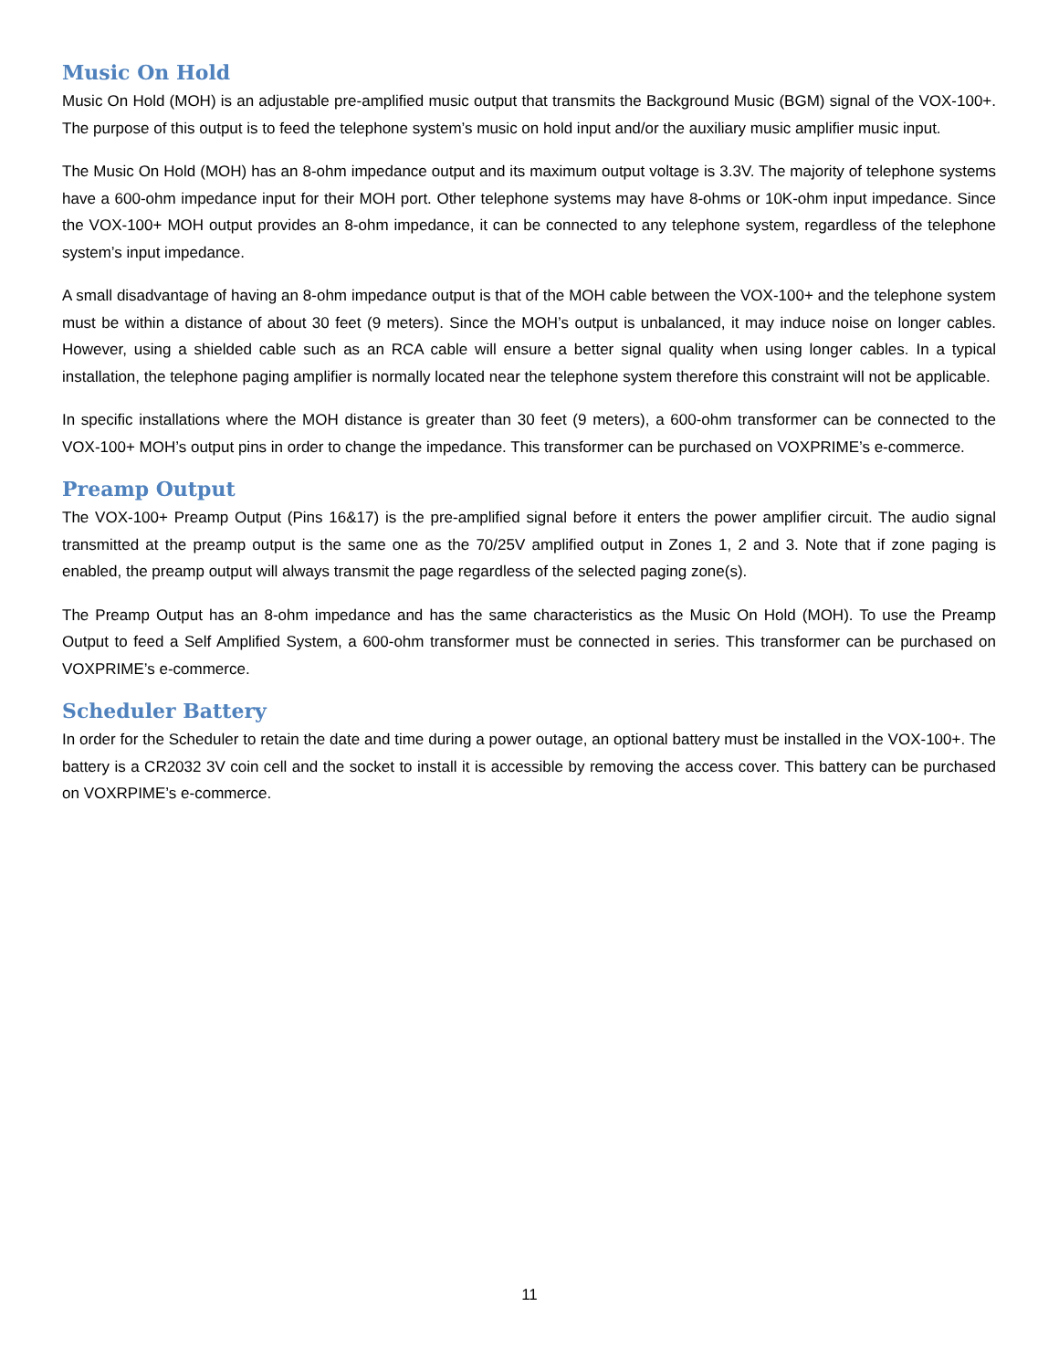Music On Hold
Music On Hold (MOH) is an adjustable pre-amplified music output that transmits the Background Music (BGM) signal of the VOX-100+. The purpose of this output is to feed the telephone system’s music on hold input and/or the auxiliary music amplifier music input.
The Music On Hold (MOH) has an 8-ohm impedance output and its maximum output voltage is 3.3V. The majority of telephone systems have a 600-ohm impedance input for their MOH port. Other telephone systems may have 8-ohms or 10K-ohm input impedance. Since the VOX-100+ MOH output provides an 8-ohm impedance, it can be connected to any telephone system, regardless of the telephone system’s input impedance.
A small disadvantage of having an 8-ohm impedance output is that of the MOH cable between the VOX-100+ and the telephone system must be within a distance of about 30 feet (9 meters). Since the MOH’s output is unbalanced, it may induce noise on longer cables. However, using a shielded cable such as an RCA cable will ensure a better signal quality when using longer cables. In a typical installation, the telephone paging amplifier is normally located near the telephone system therefore this constraint will not be applicable.
In specific installations where the MOH distance is greater than 30 feet (9 meters), a 600-ohm transformer can be connected to the VOX-100+ MOH’s output pins in order to change the impedance. This transformer can be purchased on VOXPRIME’s e-commerce.
Preamp Output
The VOX-100+ Preamp Output (Pins 16&17) is the pre-amplified signal before it enters the power amplifier circuit. The audio signal transmitted at the preamp output is the same one as the 70/25V amplified output in Zones 1, 2 and 3. Note that if zone paging is enabled, the preamp output will always transmit the page regardless of the selected paging zone(s).
The Preamp Output has an 8-ohm impedance and has the same characteristics as the Music On Hold (MOH). To use the Preamp Output to feed a Self Amplified System, a 600-ohm transformer must be connected in series. This transformer can be purchased on VOXPRIME’s e-commerce.
Scheduler Battery
In order for the Scheduler to retain the date and time during a power outage, an optional battery must be installed in the VOX-100+. The battery is a CR2032 3V coin cell and the socket to install it is accessible by removing the access cover. This battery can be purchased on VOXRPIME’s e-commerce.
11